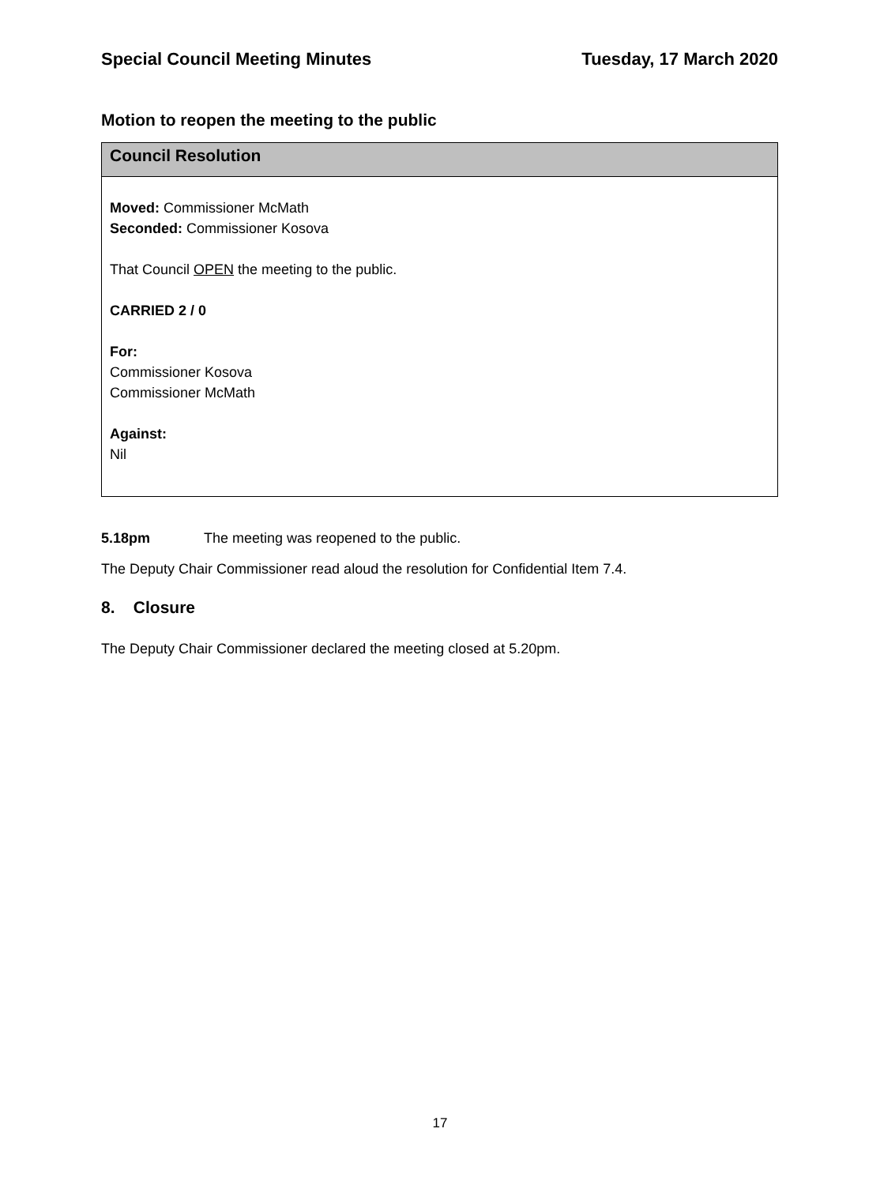Special Council Meeting Minutes Tuesday, 17 March 2020
Motion to reopen the meeting to the public
Council Resolution
Moved: Commissioner McMath
Seconded: Commissioner Kosova
That Council OPEN the meeting to the public.
CARRIED 2 / 0
For:
Commissioner Kosova
Commissioner McMath
Against:
Nil
5.18pm The meeting was reopened to the public.
The Deputy Chair Commissioner read aloud the resolution for Confidential Item 7.4.
8. Closure
The Deputy Chair Commissioner declared the meeting closed at 5.20pm.
17